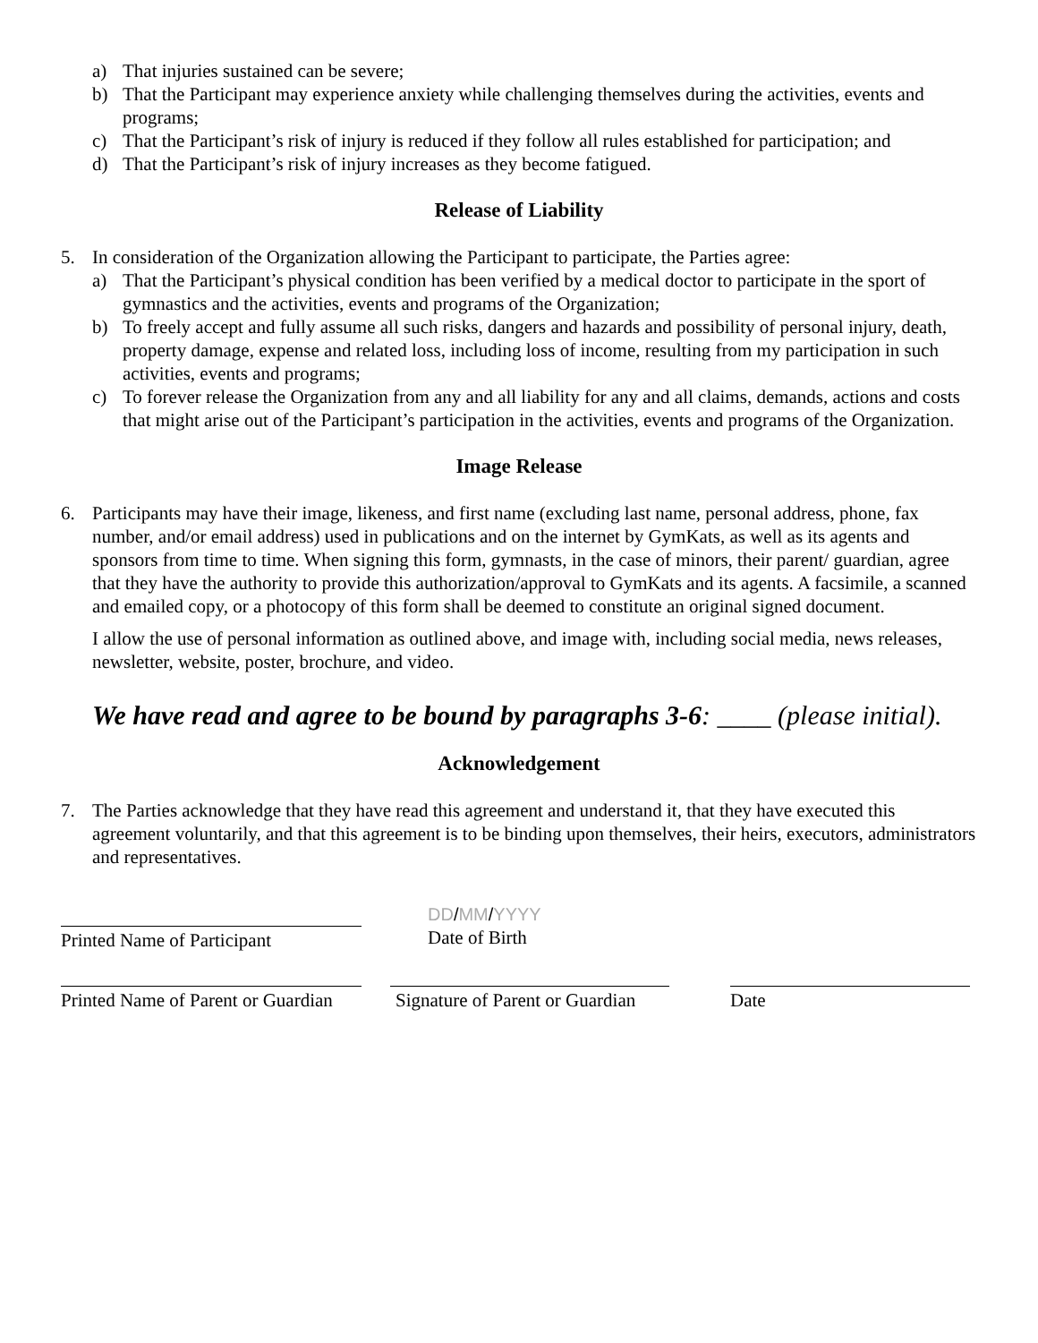a) That injuries sustained can be severe;
b) That the Participant may experience anxiety while challenging themselves during the activities, events and programs;
c) That the Participant’s risk of injury is reduced if they follow all rules established for participation; and
d) That the Participant’s risk of injury increases as they become fatigued.
Release of Liability
5. In consideration of the Organization allowing the Participant to participate, the Parties agree:
a) That the Participant’s physical condition has been verified by a medical doctor to participate in the sport of gymnastics and the activities, events and programs of the Organization;
b) To freely accept and fully assume all such risks, dangers and hazards and possibility of personal injury, death, property damage, expense and related loss, including loss of income, resulting from my participation in such activities, events and programs;
c) To forever release the Organization from any and all liability for any and all claims, demands, actions and costs that might arise out of the Participant’s participation in the activities, events and programs of the Organization.
Image Release
6. Participants may have their image, likeness, and first name (excluding last name, personal address, phone, fax number, and/or email address) used in publications and on the internet by GymKats, as well as its agents and sponsors from time to time. When signing this form, gymnasts, in the case of minors, their parent/ guardian, agree that they have the authority to provide this authorization/approval to GymKats and its agents. A facsimile, a scanned and emailed copy, or a photocopy of this form shall be deemed to constitute an original signed document.
I allow the use of personal information as outlined above, and image with, including social media, news releases, newsletter, website, poster, brochure, and video.
We have read and agree to be bound by paragraphs 3-6: ____ (please initial).
Acknowledgement
7. The Parties acknowledge that they have read this agreement and understand it, that they have executed this agreement voluntarily, and that this agreement is to be binding upon themselves, their heirs, executors, administrators and representatives.
Printed Name of Participant
DD/MM/YYYY
Date of Birth
Printed Name of Parent or Guardian
Signature of Parent or Guardian
Date